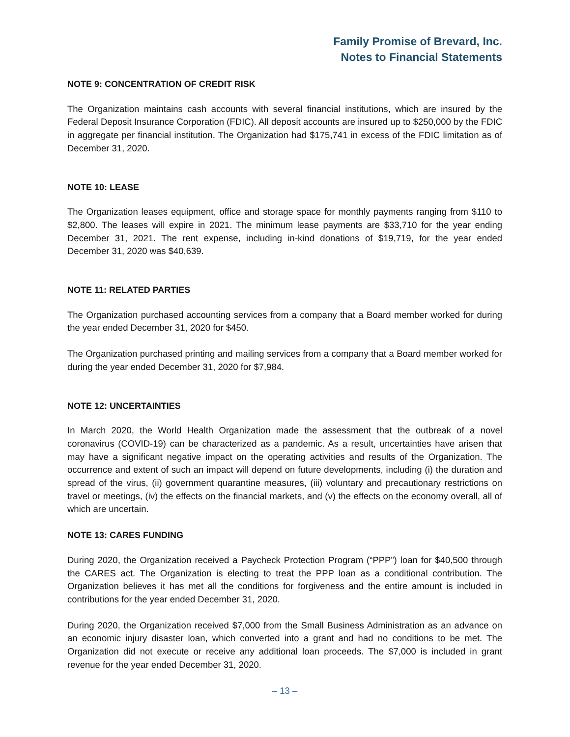Family Promise of Brevard, Inc.
Notes to Financial Statements
NOTE 9: CONCENTRATION OF CREDIT RISK
The Organization maintains cash accounts with several financial institutions, which are insured by the Federal Deposit Insurance Corporation (FDIC). All deposit accounts are insured up to $250,000 by the FDIC in aggregate per financial institution. The Organization had $175,741 in excess of the FDIC limitation as of December 31, 2020.
NOTE 10: LEASE
The Organization leases equipment, office and storage space for monthly payments ranging from $110 to $2,800. The leases will expire in 2021. The minimum lease payments are $33,710 for the year ending December 31, 2021. The rent expense, including in-kind donations of $19,719, for the year ended December 31, 2020 was $40,639.
NOTE 11: RELATED PARTIES
The Organization purchased accounting services from a company that a Board member worked for during the year ended December 31, 2020 for $450.
The Organization purchased printing and mailing services from a company that a Board member worked for during the year ended December 31, 2020 for $7,984.
NOTE 12: UNCERTAINTIES
In March 2020, the World Health Organization made the assessment that the outbreak of a novel coronavirus (COVID-19) can be characterized as a pandemic. As a result, uncertainties have arisen that may have a significant negative impact on the operating activities and results of the Organization. The occurrence and extent of such an impact will depend on future developments, including (i) the duration and spread of the virus, (ii) government quarantine measures, (iii) voluntary and precautionary restrictions on travel or meetings, (iv) the effects on the financial markets, and (v) the effects on the economy overall, all of which are uncertain.
NOTE 13: CARES FUNDING
During 2020, the Organization received a Paycheck Protection Program (“PPP”) loan for $40,500 through the CARES act. The Organization is electing to treat the PPP loan as a conditional contribution. The Organization believes it has met all the conditions for forgiveness and the entire amount is included in contributions for the year ended December 31, 2020.
During 2020, the Organization received $7,000 from the Small Business Administration as an advance on an economic injury disaster loan, which converted into a grant and had no conditions to be met. The Organization did not execute or receive any additional loan proceeds. The $7,000 is included in grant revenue for the year ended December 31, 2020.
– 13 –